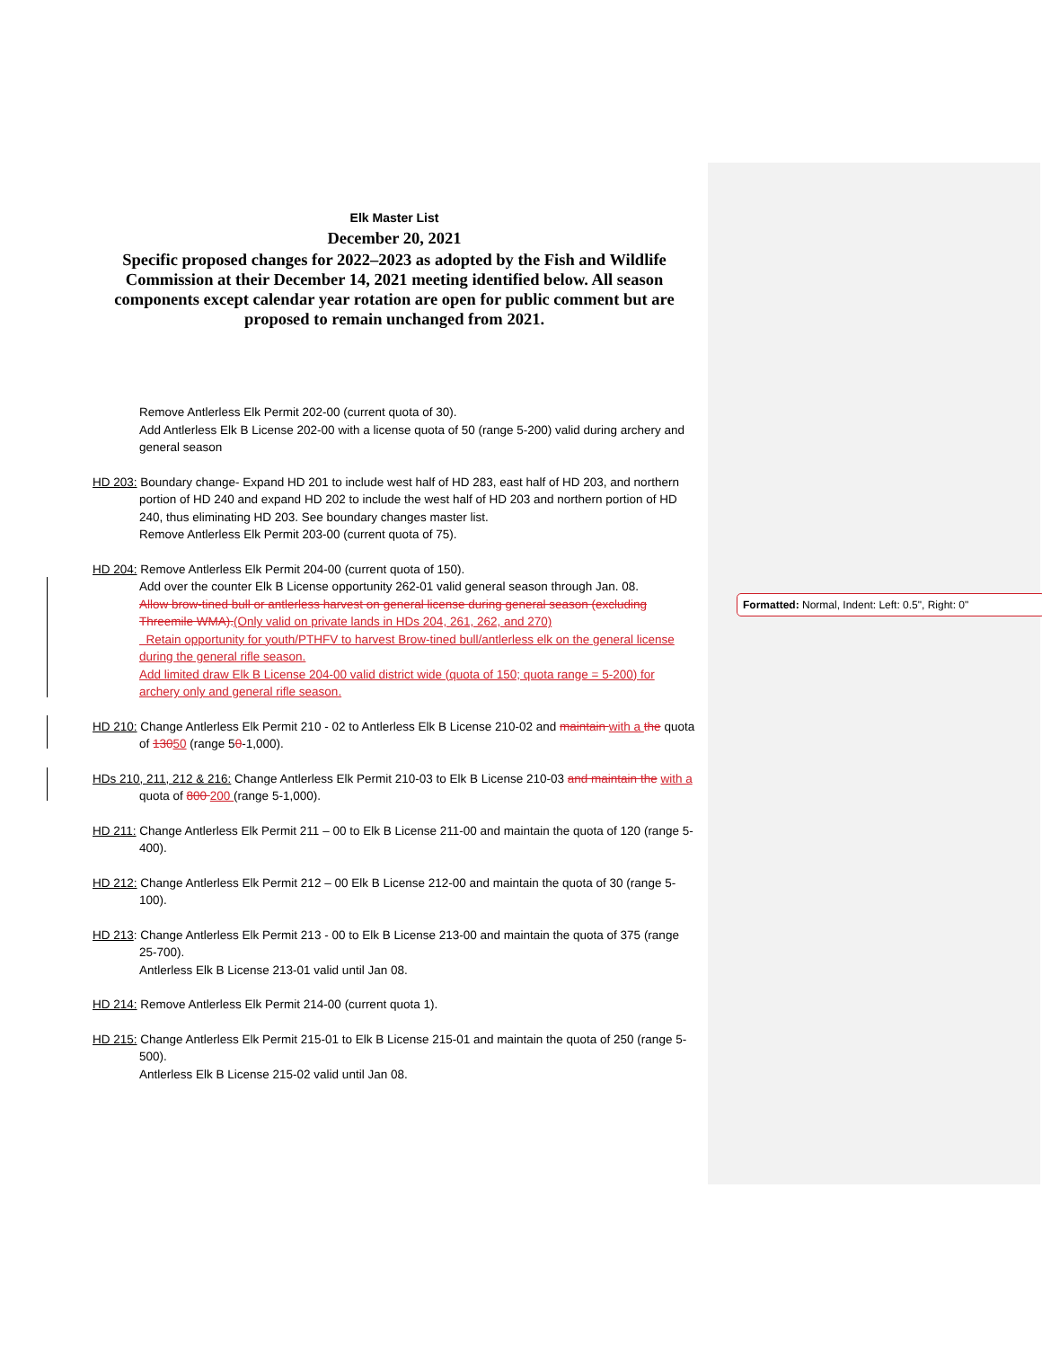Formatted: Normal, Indent: Left: 0.5", Right: 0"
Elk Master List
December 20, 2021
Specific proposed changes for 2022–2023 as adopted by the Fish and Wildlife Commission at their December 14, 2021 meeting identified below. All season components except calendar year rotation are open for public comment but are proposed to remain unchanged from 2021.
Remove Antlerless Elk Permit 202-00 (current quota of 30).
Add Antlerless Elk B License 202-00 with a license quota of 50 (range 5-200) valid during archery and general season
HD 203: Boundary change- Expand HD 201 to include west half of HD 283, east half of HD 203, and northern portion of HD 240 and expand HD 202 to include the west half of HD 203 and northern portion of HD 240, thus eliminating HD 203. See boundary changes master list.
Remove Antlerless Elk Permit 203-00 (current quota of 75).
HD 204: Remove Antlerless Elk Permit 204-00 (current quota of 150).
Add over the counter Elk B License opportunity 262-01 valid general season through Jan. 08.
Allow brow-tined bull or antlerless harvest on general license during general season (excluding Threemile WMA).(Only valid on private lands in HDs 204, 261, 262, and 270)
Retain opportunity for youth/PTHFV to harvest Brow-tined bull/antlerless elk on the general license during the general rifle season.
Add limited draw Elk B License 204-00 valid district wide (quota of 150; quota range = 5-200) for archery only and general rifle season.
HD 210: Change Antlerless Elk Permit 210 - 02 to Antlerless Elk B License 210-02 and maintain with a the quota of 13050 (range 50-1,000).
HDs 210, 211, 212 & 216: Change Antlerless Elk Permit 210-03 to Elk B License 210-03 and maintain the with a quota of 800 200 (range 5-1,000).
HD 211: Change Antlerless Elk Permit 211 – 00 to Elk B License 211-00 and maintain the quota of 120 (range 5-400).
HD 212: Change Antlerless Elk Permit 212 – 00 Elk B License 212-00 and maintain the quota of 30 (range 5-100).
HD 213: Change Antlerless Elk Permit 213 - 00 to Elk B License 213-00 and maintain the quota of 375 (range 25-700).
Antlerless Elk B License 213-01 valid until Jan 08.
HD 214: Remove Antlerless Elk Permit 214-00 (current quota 1).
HD 215: Change Antlerless Elk Permit 215-01 to Elk B License 215-01 and maintain the quota of 250 (range 5-500).
Antlerless Elk B License 215-02 valid until Jan 08.